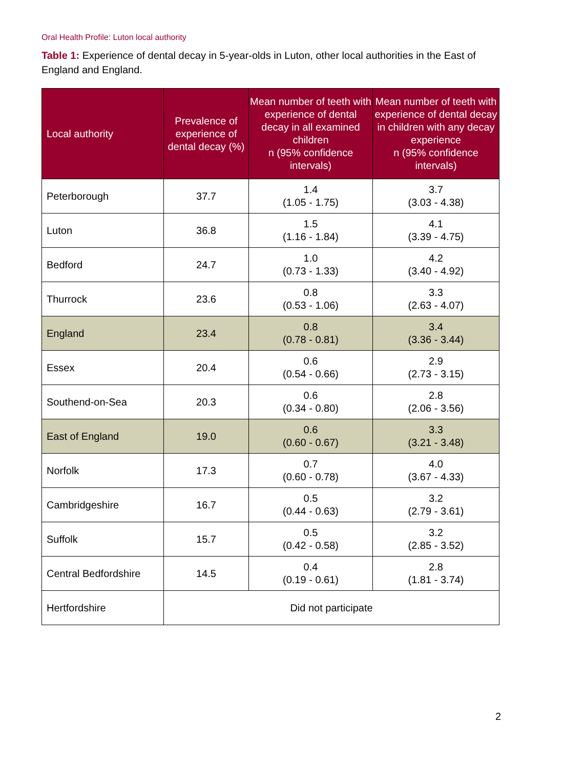Oral Health Profile: Luton local authority
Table 1: Experience of dental decay in 5-year-olds in Luton, other local authorities in the East of England and England.
| Local authority | Prevalence of experience of dental decay (%) | Mean number of teeth with experience of dental decay in all examined children n (95% confidence intervals) | Mean number of teeth with experience of dental decay in children with any decay experience n (95% confidence intervals) |
| --- | --- | --- | --- |
| Peterborough | 37.7 | 1.4 (1.05 - 1.75) | 3.7 (3.03 - 4.38) |
| Luton | 36.8 | 1.5 (1.16 - 1.84) | 4.1 (3.39 - 4.75) |
| Bedford | 24.7 | 1.0 (0.73 - 1.33) | 4.2 (3.40 - 4.92) |
| Thurrock | 23.6 | 0.8 (0.53 - 1.06) | 3.3 (2.63 - 4.07) |
| England | 23.4 | 0.8 (0.78 - 0.81) | 3.4 (3.36 - 3.44) |
| Essex | 20.4 | 0.6 (0.54 - 0.66) | 2.9 (2.73 - 3.15) |
| Southend-on-Sea | 20.3 | 0.6 (0.34 - 0.80) | 2.8 (2.06 - 3.56) |
| East of England | 19.0 | 0.6 (0.60 - 0.67) | 3.3 (3.21 - 3.48) |
| Norfolk | 17.3 | 0.7 (0.60 - 0.78) | 4.0 (3.67 - 4.33) |
| Cambridgeshire | 16.7 | 0.5 (0.44 - 0.63) | 3.2 (2.79 - 3.61) |
| Suffolk | 15.7 | 0.5 (0.42 - 0.58) | 3.2 (2.85 - 3.52) |
| Central Bedfordshire | 14.5 | 0.4 (0.19 - 0.61) | 2.8 (1.81 - 3.74) |
| Hertfordshire | Did not participate | | |
2